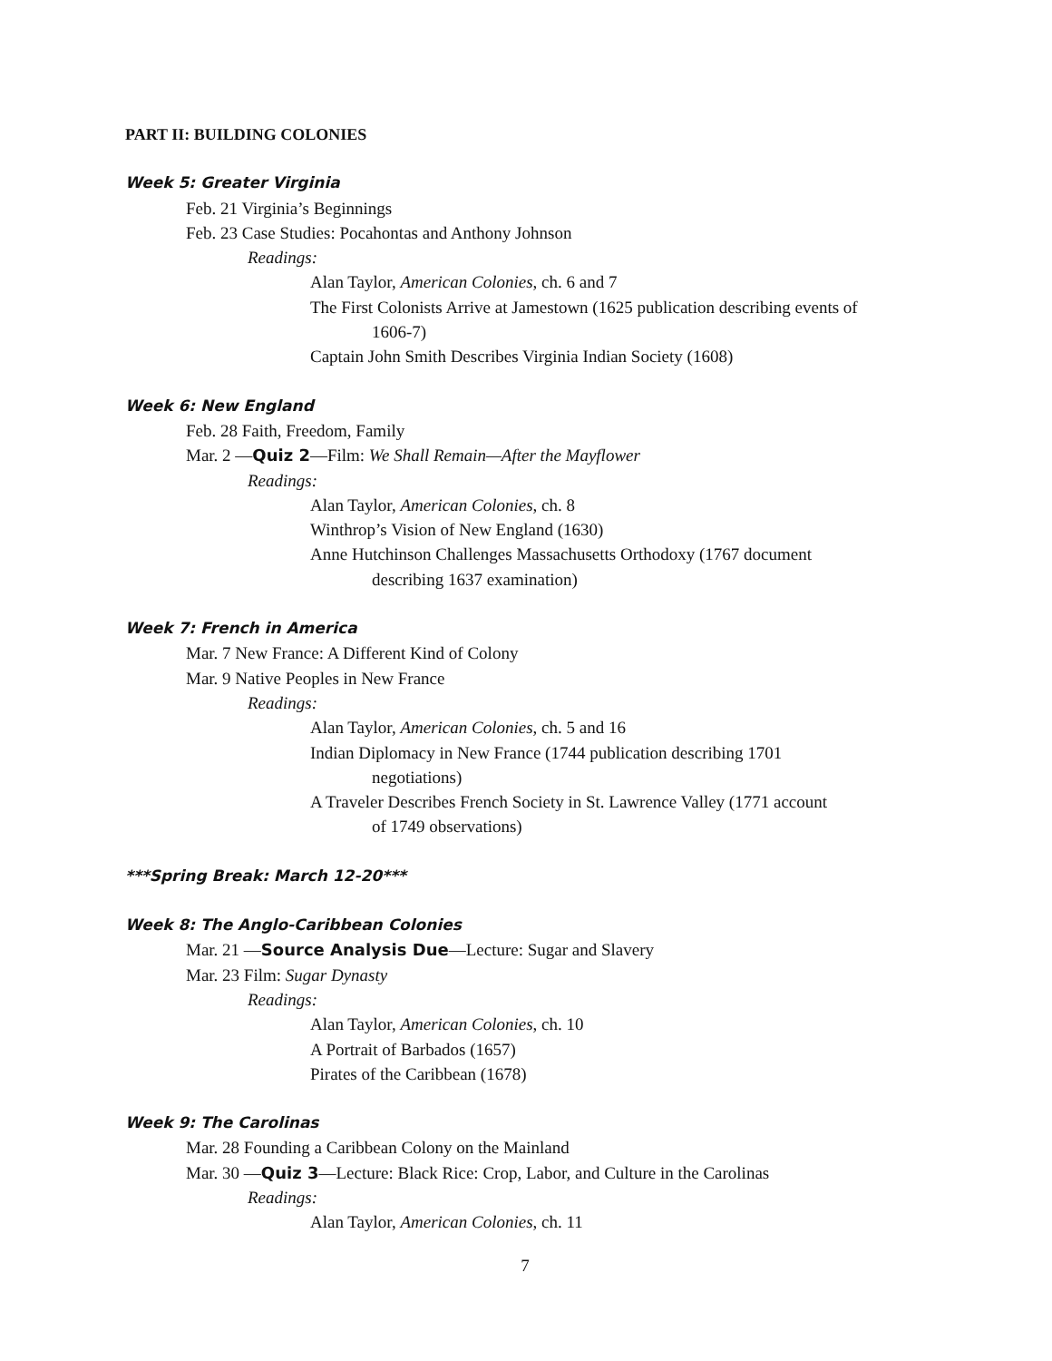PART II: BUILDING COLONIES
Week 5: Greater Virginia
Feb. 21 Virginia’s Beginnings
Feb. 23 Case Studies: Pocahontas and Anthony Johnson
Readings:
Alan Taylor, American Colonies, ch. 6 and 7
The First Colonists Arrive at Jamestown (1625 publication describing events of
1606-7)
Captain John Smith Describes Virginia Indian Society (1608)
Week 6: New England
Feb. 28 Faith, Freedom, Family
Mar. 2 —Quiz 2—Film: We Shall Remain—After the Mayflower
Readings:
Alan Taylor, American Colonies, ch. 8
Winthrop’s Vision of New England (1630)
Anne Hutchinson Challenges Massachusetts Orthodoxy (1767 document
describing 1637 examination)
Week 7: French in America
Mar. 7 New France: A Different Kind of Colony
Mar. 9 Native Peoples in New France
Readings:
Alan Taylor, American Colonies, ch. 5 and 16
Indian Diplomacy in New France (1744 publication describing 1701
negotiations)
A Traveler Describes French Society in St. Lawrence Valley (1771 account
of 1749 observations)
***Spring Break: March 12-20***
Week 8: The Anglo-Caribbean Colonies
Mar. 21 —Source Analysis Due—Lecture: Sugar and Slavery
Mar. 23 Film: Sugar Dynasty
Readings:
Alan Taylor, American Colonies, ch. 10
A Portrait of Barbados (1657)
Pirates of the Caribbean (1678)
Week 9: The Carolinas
Mar. 28 Founding a Caribbean Colony on the Mainland
Mar. 30 —Quiz 3—Lecture: Black Rice: Crop, Labor, and Culture in the Carolinas
Readings:
Alan Taylor, American Colonies, ch. 11
7